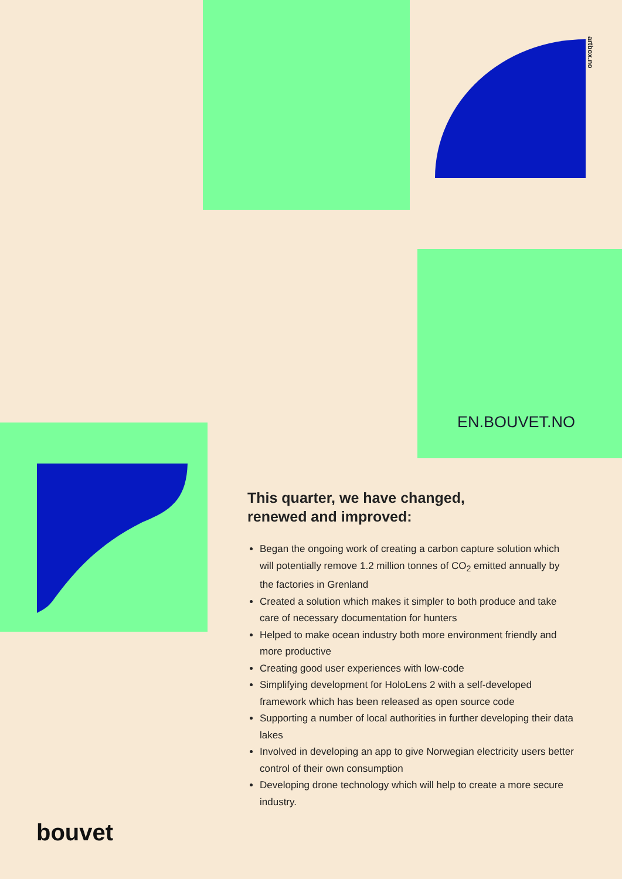artbox.no
EN.BOUVET.NO
This quarter, we have changed,
renewed and improved:
Began the ongoing work of creating a carbon capture solution which will potentially remove 1.2 million tonnes of CO<sub>2</sub> emitted annually by the factories in Grenland
Created a solution which makes it simpler to both produce and take care of necessary documentation for hunters
Helped to make ocean industry both more environment friendly and more productive
Creating good user experiences with low-code
Simplifying development for HoloLens 2 with a self-developed framework which has been released as open source code
Supporting a number of local authorities in further developing their data lakes
Involved in developing an app to give Norwegian electricity users better control of their own consumption
Developing drone technology which will help to create a more secure industry.
bouvet